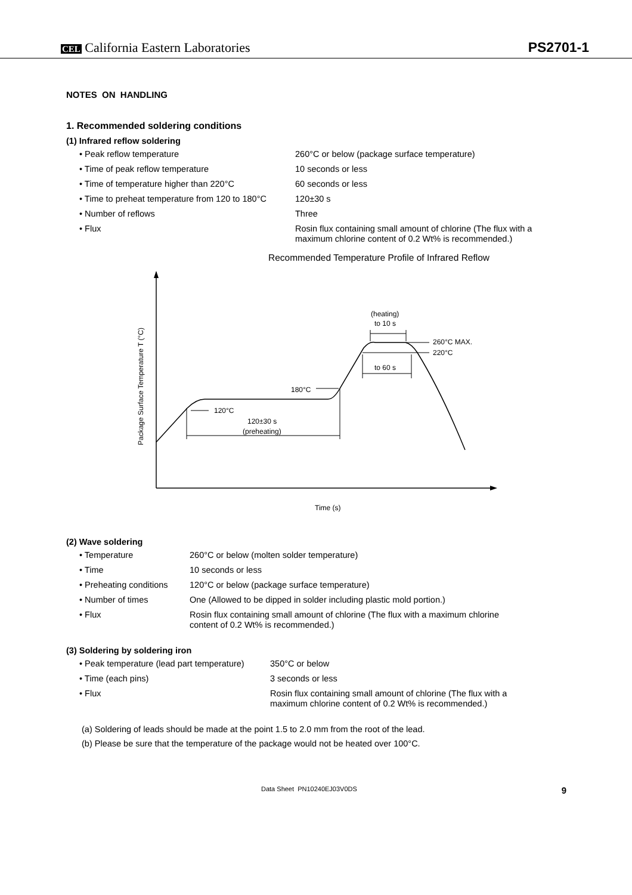CEL California Eastern Laboratories
PS2701-1
NOTES ON HANDLING
1. Recommended soldering conditions
(1) Infrared reflow soldering
| • Peak reflow temperature | 260°C or below (package surface temperature) |
| • Time of peak reflow temperature | 10 seconds or less |
| • Time of temperature higher than 220°C | 60 seconds or less |
| • Time to preheat temperature from 120 to 180°C | 120±30 s |
| • Number of reflows | Three |
| • Flux | Rosin flux containing small amount of chlorine (The flux with a maximum chlorine content of 0.2 Wt% is recommended.) |
Recommended Temperature Profile of Infrared Reflow
Package Surface Temperature T (°C)
(heating)
to 10 s
260°C MAX.
220°C
to 60 s
180°C
120°C
120±30 s
(preheating)
Time (s)
(2) Wave soldering
| • Temperature | 260°C or below (molten solder temperature) |
| • Time | 10 seconds or less |
| • Preheating conditions | 120°C or below (package surface temperature) |
| • Number of times | One (Allowed to be dipped in solder including plastic mold portion.) |
| • Flux | Rosin flux containing small amount of chlorine (The flux with a maximum chlorine content of 0.2 Wt% is recommended.) |
(3) Soldering by soldering iron
| • Peak temperature (lead part temperature) | 350°C or below |
| • Time (each pins) | 3 seconds or less |
| • Flux | Rosin flux containing small amount of chlorine (The flux with a maximum chlorine content of 0.2 Wt% is recommended.) |
(a) Soldering of leads should be made at the point 1.5 to 2.0 mm from the root of the lead.
(b) Please be sure that the temperature of the package would not be heated over 100°C.
Data Sheet PN10240EJ03V0DS 9